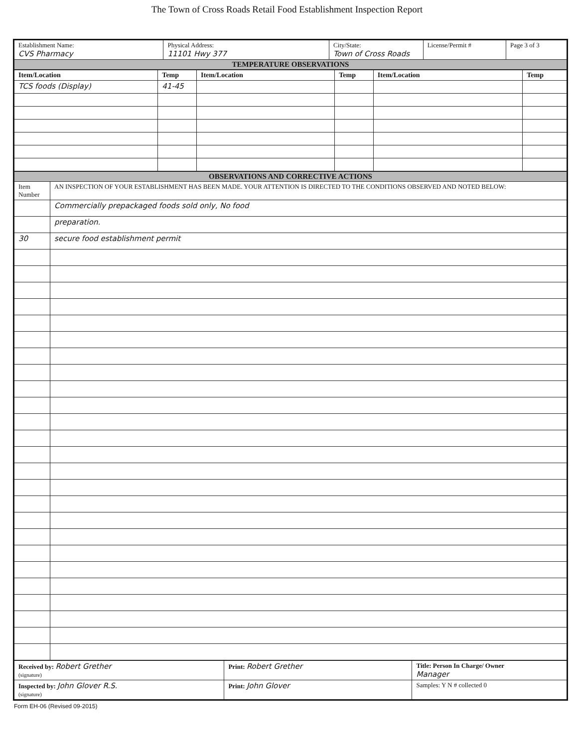The Town of Cross Roads Retail Food Establishment Inspection Report
| Establishment Name: CVS Pharmacy | Physical Address: 11101 Hwy 377 | City/State: Town of Cross Roads | License/Permit # | Page 3 of 3 |
| TEMPERATURE OBSERVATIONS | | | | |
| Item/Location | Temp | Item/Location | Temp | Item/Location | Temp |
| --- | --- | --- | --- | --- | --- |
| TCS foods (Display) | 41-45 | | | | |
| OBSERVATIONS AND CORRECTIVE ACTIONS | |
| Item Number | AN INSPECTION OF YOUR ESTABLISHMENT HAS BEEN MADE. YOUR ATTENTION IS DIRECTED TO THE CONDITIONS OBSERVED AND NOTED BELOW: |
| | Commercially prepackaged foods sold only, No food |
| | preparation. |
| 30 | secure food establishment permit |
| Received by: Robert Grether (signature) | Print: Robert Grether | Title: Person In Charge/ Owner Manager |
| Inspected by: John Glover R.S. (signature) | Print: John Glover | Samples: Y N # collected 0 |
Form EH-06 (Revised 09-2015)